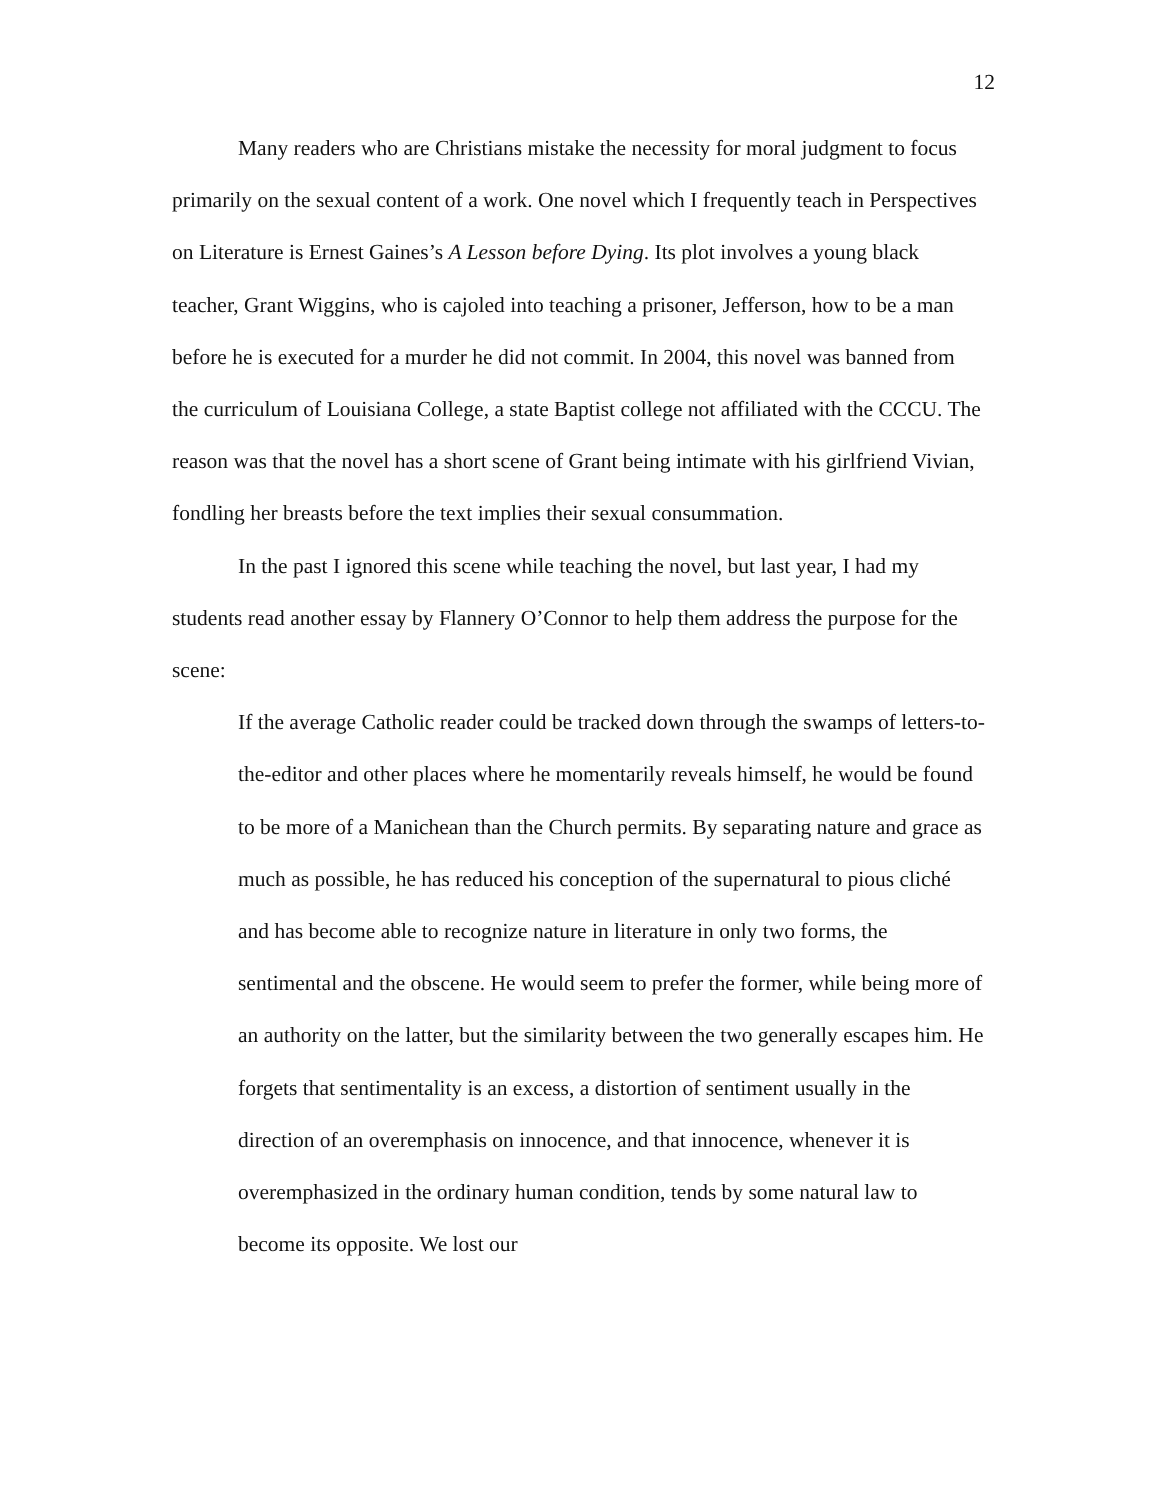12
Many readers who are Christians mistake the necessity for moral judgment to focus primarily on the sexual content of a work. One novel which I frequently teach in Perspectives on Literature is Ernest Gaines’s A Lesson before Dying. Its plot involves a young black teacher, Grant Wiggins, who is cajoled into teaching a prisoner, Jefferson, how to be a man before he is executed for a murder he did not commit. In 2004, this novel was banned from the curriculum of Louisiana College, a state Baptist college not affiliated with the CCCU. The reason was that the novel has a short scene of Grant being intimate with his girlfriend Vivian, fondling her breasts before the text implies their sexual consummation.
In the past I ignored this scene while teaching the novel, but last year, I had my students read another essay by Flannery O’Connor to help them address the purpose for the scene:
If the average Catholic reader could be tracked down through the swamps of letters-to-the-editor and other places where he momentarily reveals himself, he would be found to be more of a Manichean than the Church permits. By separating nature and grace as much as possible, he has reduced his conception of the supernatural to pious cliché and has become able to recognize nature in literature in only two forms, the sentimental and the obscene. He would seem to prefer the former, while being more of an authority on the latter, but the similarity between the two generally escapes him. He forgets that sentimentality is an excess, a distortion of sentiment usually in the direction of an overemphasis on innocence, and that innocence, whenever it is overemphasized in the ordinary human condition, tends by some natural law to become its opposite. We lost our